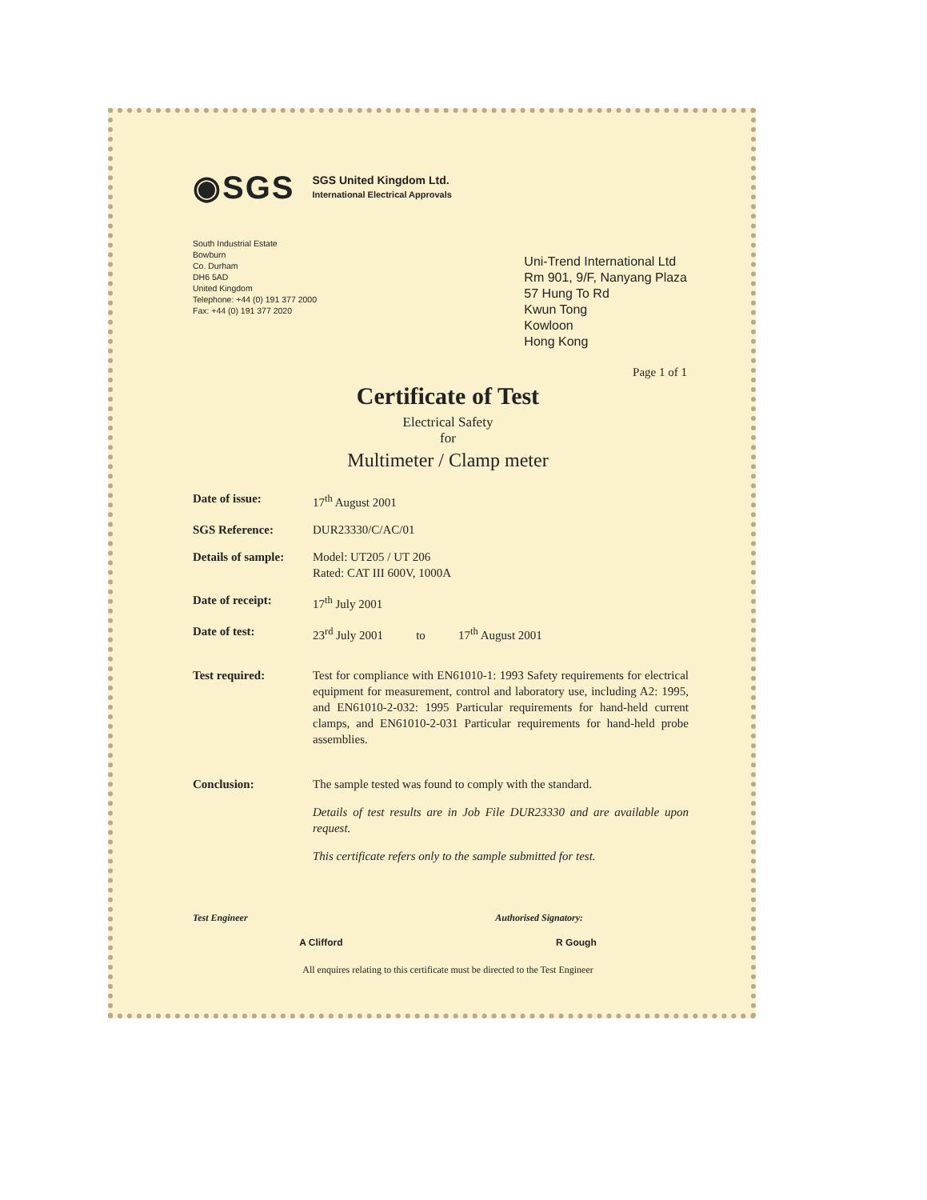◉SGS
SGS United Kingdom Ltd.
International Electrical Approvals
South Industrial Estate
Bowburn
Co. Durham
DH6 5AD
United Kingdom
Telephone: +44 (0) 191 377 2000
Fax: +44 (0) 191 377 2020
Uni-Trend International Ltd
Rm 901, 9/F, Nanyang Plaza
57 Hung To Rd
Kwun Tong
Kowloon
Hong Kong
Page 1 of 1
Certificate of Test
Electrical Safety
for
Multimeter / Clamp meter
Date of issue: 17<sup>th</sup> August 2001
SGS Reference: DUR23330/C/AC/01
Details of sample:
Model: UT205 / UT 206
Rated: CAT III 600V, 1000A
Date of receipt: 17<sup>th</sup> July 2001
Date of test: 23<sup>rd</sup> July 2001 to 17<sup>th</sup> August 2001
Test required: Test for compliance with EN61010-1: 1993 Safety requirements for electrical equipment for measurement, control and laboratory use, including A2: 1995, and EN61010-2-032: 1995 Particular requirements for hand-held current clamps, and EN61010-2-031 Particular requirements for hand-held probe assemblies.
Conclusion: The sample tested was found to comply with the standard.
Details of test results are in Job File DUR23330 and are available upon request.
This certificate refers only to the sample submitted for test.
Test Engineer Authorised Signatory:
A Clifford R Gough
All enquires relating to this certificate must be directed to the Test Engineer